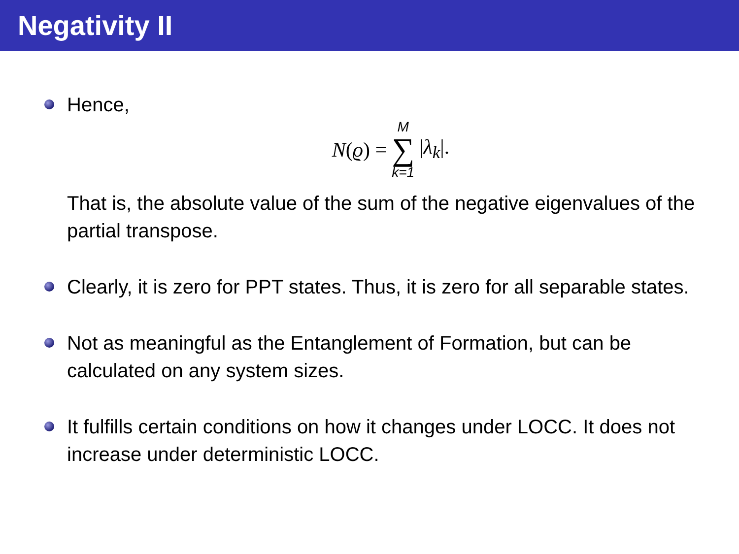Negativity II
Hence,
N(ϱ) = M ∑ k=1 |λ<sub>k</sub>|.
That is, the absolute value of the sum of the negative eigenvalues of the partial transpose.
Clearly, it is zero for PPT states. Thus, it is zero for all separable states.
Not as meaningful as the Entanglement of Formation, but can be calculated on any system sizes.
It fulfills certain conditions on how it changes under LOCC. It does not increase under deterministic LOCC.